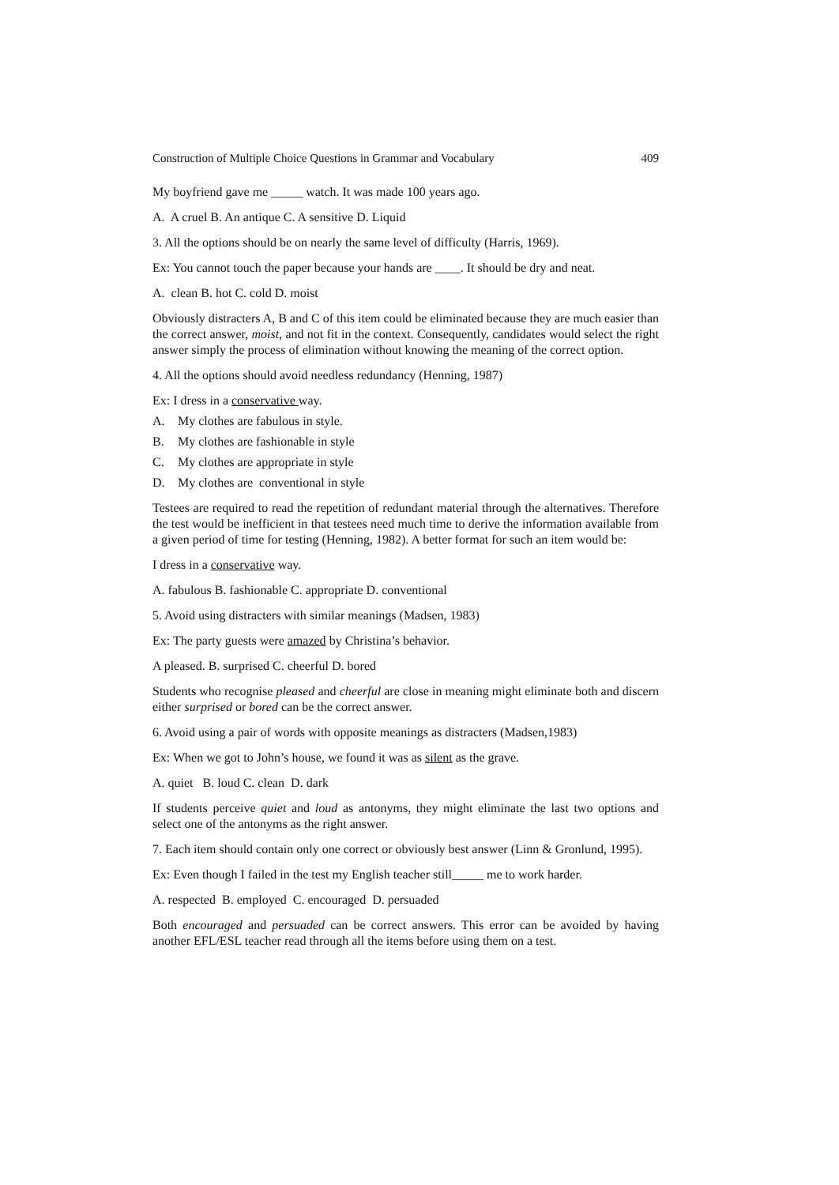Construction of Multiple Choice Questions in Grammar and Vocabulary 409
My boyfriend gave me _____ watch. It was made 100 years ago.
A. A cruel B. An antique C. A sensitive D. Liquid
3. All the options should be on nearly the same level of difficulty (Harris, 1969).
Ex: You cannot touch the paper because your hands are ____. It should be dry and neat.
A. clean B. hot C. cold D. moist
Obviously distracters A, B and C of this item could be eliminated because they are much easier than the correct answer, moist, and not fit in the context. Consequently, candidates would select the right answer simply the process of elimination without knowing the meaning of the correct option.
4. All the options should avoid needless redundancy (Henning, 1987)
Ex: I dress in a conservative way.
A. My clothes are fabulous in style.
B. My clothes are fashionable in style
C. My clothes are appropriate in style
D. My clothes are conventional in style
Testees are required to read the repetition of redundant material through the alternatives. Therefore the test would be inefficient in that testees need much time to derive the information available from a given period of time for testing (Henning, 1982). A better format for such an item would be:
I dress in a conservative way.
A. fabulous B. fashionable C. appropriate D. conventional
5. Avoid using distracters with similar meanings (Madsen, 1983)
Ex: The party guests were amazed by Christina’s behavior.
A pleased. B. surprised C. cheerful D. bored
Students who recognise pleased and cheerful are close in meaning might eliminate both and discern either surprised or bored can be the correct answer.
6. Avoid using a pair of words with opposite meanings as distracters (Madsen,1983)
Ex: When we got to John’s house, we found it was as silent as the grave.
A. quiet B. loud C. clean D. dark
If students perceive quiet and loud as antonyms, they might eliminate the last two options and select one of the antonyms as the right answer.
7. Each item should contain only one correct or obviously best answer (Linn & Gronlund, 1995).
Ex: Even though I failed in the test my English teacher still_____ me to work harder.
A. respected B. employed C. encouraged D. persuaded
Both encouraged and persuaded can be correct answers. This error can be avoided by having another EFL/ESL teacher read through all the items before using them on a test.